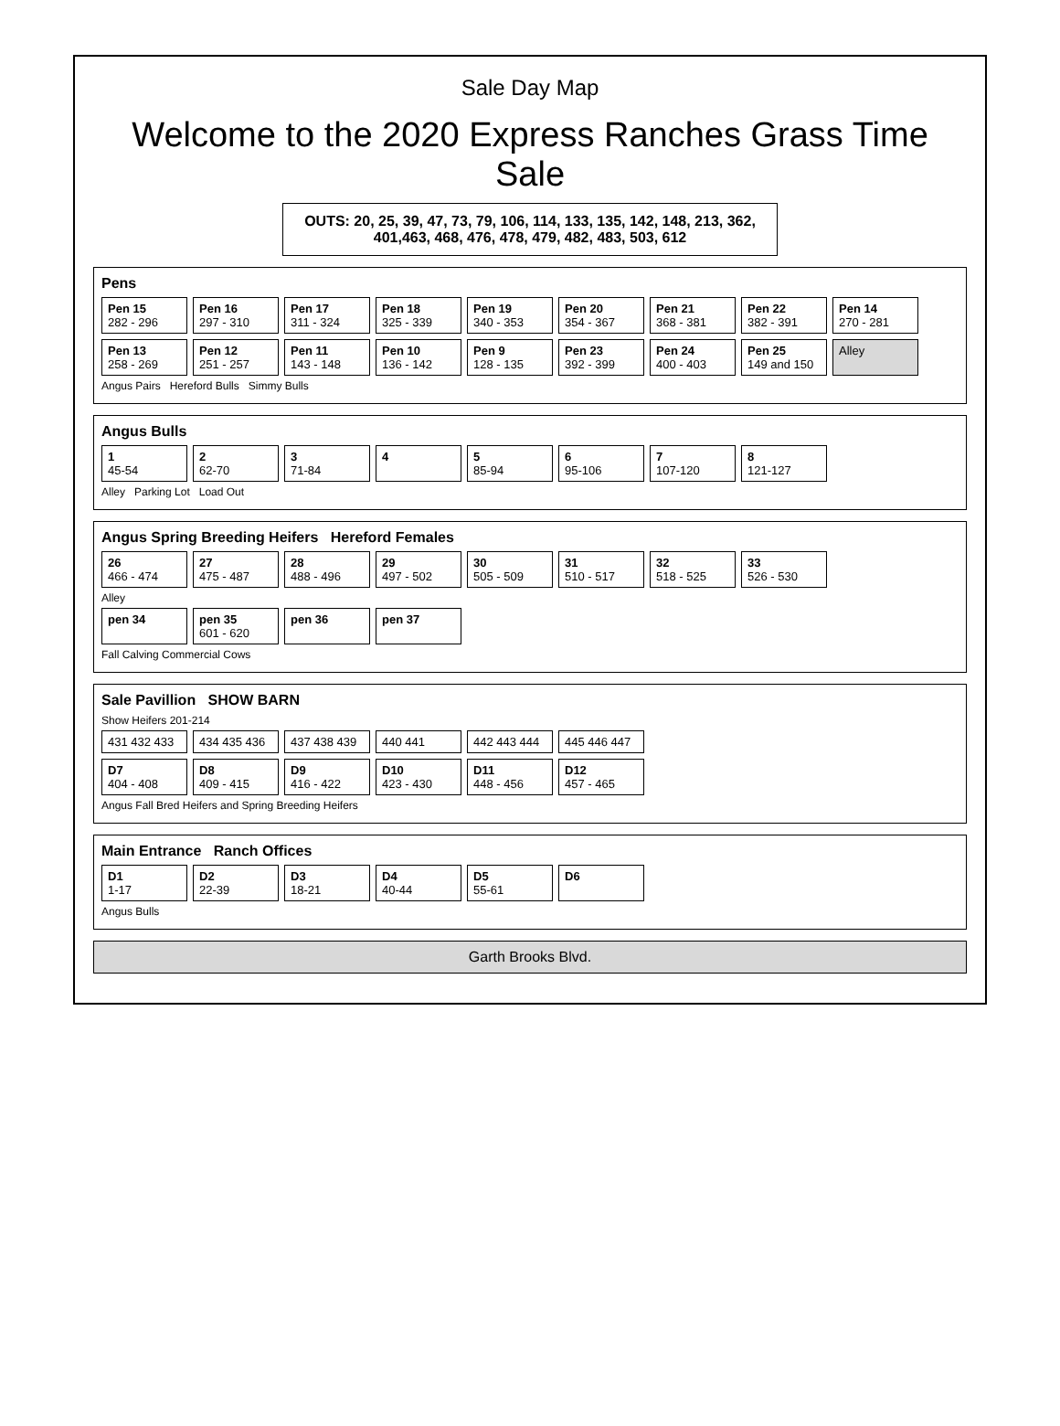Sale Day Map
Welcome to the 2020 Express Ranches Grass Time Sale
OUTS: 20, 25, 39, 47, 73, 79, 106, 114, 133, 135, 142, 148, 213, 362, 401,463, 468, 476, 478, 479, 482, 483, 503, 612
Pens
Pen 15
282 - 296
Pen 16
297 - 310
Pen 17
311 - 324
Pen 18
325 - 339
Pen 19
340 - 353
Pen 20
354 - 367
Pen 21
368 - 381
Pen 22
382 - 391
Pen 14
270 - 281
Pen 13
258 - 269
Pen 12
251 - 257
Pen 11
143 - 148
Pen 10
136 - 142
Pen 9
128 - 135
Pen 23
392 - 399
Pen 24
400 - 403
Pen 25
149 and 150
Alley
Angus Pairs Hereford Bulls Simmy Bulls
Angus Bulls
1
45-54
2
62-70
3
71-84
4
5
85-94
6
95-106
7
107-120
8
121-127
Alley Parking Lot Load Out
Angus Spring Breeding Heifers Hereford Females
26
466 - 474
27
475 - 487
28
488 - 496
29
497 - 502
30
505 - 509
31
510 - 517
32
518 - 525
33
526 - 530
Alley
pen 34
pen 35
601 - 620
pen 36
pen 37
Fall Calving Commercial Cows
Sale Pavillion SHOW BARN
Show Heifers 201-214
431 432 433
434 435 436
437 438 439
440 441
442 443 444
445 446 447
D7
404 - 408
D8
409 - 415
D9
416 - 422
D10
423 - 430
D11
448 - 456
D12
457 - 465
Angus Fall Bred Heifers and Spring Breeding Heifers
Main Entrance Ranch Offices
D1
1-17
D2
22-39
D3
18-21
D4
40-44
D5
55-61
D6
Angus Bulls
Garth Brooks Blvd.